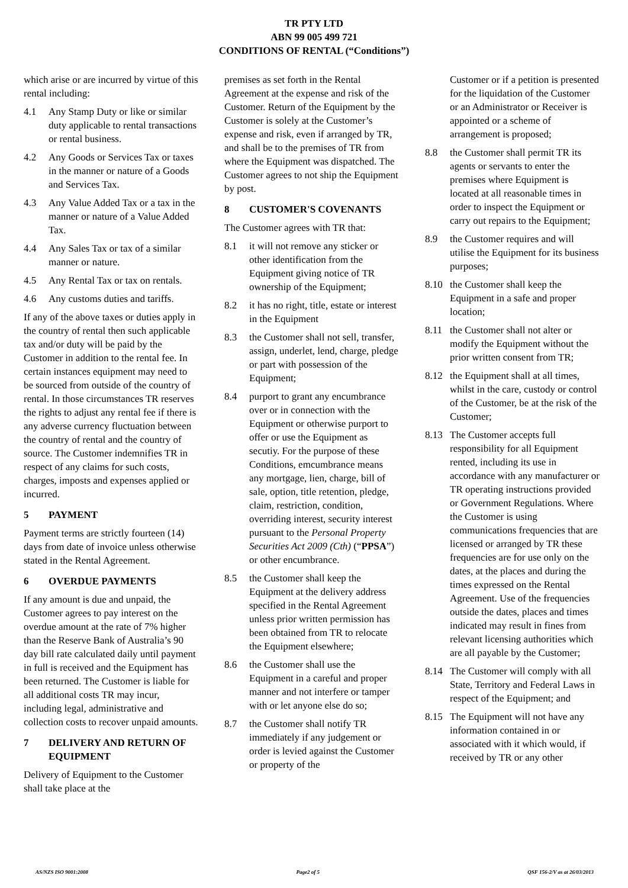TR PTY LTD
ABN 99 005 499 721
CONDITIONS OF RENTAL (“Conditions”)
which arise or are incurred by virtue of this rental including:
4.1 Any Stamp Duty or like or similar duty applicable to rental transactions or rental business.
4.2 Any Goods or Services Tax or taxes in the manner or nature of a Goods and Services Tax.
4.3 Any Value Added Tax or a tax in the manner or nature of a Value Added Tax.
4.4 Any Sales Tax or tax of a similar manner or nature.
4.5 Any Rental Tax or tax on rentals.
4.6 Any customs duties and tariffs.
If any of the above taxes or duties apply in the country of rental then such applicable tax and/or duty will be paid by the Customer in addition to the rental fee. In certain instances equipment may need to be sourced from outside of the country of rental. In those circumstances TR reserves the rights to adjust any rental fee if there is any adverse currency fluctuation between the country of rental and the country of source. The Customer indemnifies TR in respect of any claims for such costs, charges, imposts and expenses applied or incurred.
5 PAYMENT
Payment terms are strictly fourteen (14) days from date of invoice unless otherwise stated in the Rental Agreement.
6 OVERDUE PAYMENTS
If any amount is due and unpaid, the Customer agrees to pay interest on the overdue amount at the rate of 7% higher than the Reserve Bank of Australia’s 90 day bill rate calculated daily until payment in full is received and the Equipment has been returned. The Customer is liable for all additional costs TR may incur, including legal, administrative and collection costs to recover unpaid amounts.
7 DELIVERY AND RETURN OF EQUIPMENT
Delivery of Equipment to the Customer shall take place at the
premises as set forth in the Rental Agreement at the expense and risk of the Customer. Return of the Equipment by the Customer is solely at the Customer’s expense and risk, even if arranged by TR, and shall be to the premises of TR from where the Equipment was dispatched. The Customer agrees to not ship the Equipment by post.
8 CUSTOMER'S COVENANTS
The Customer agrees with TR that:
8.1 it will not remove any sticker or other identification from the Equipment giving notice of TR ownership of the Equipment;
8.2 it has no right, title, estate or interest in the Equipment
8.3 the Customer shall not sell, transfer, assign, underlet, lend, charge, pledge or part with possession of the Equipment;
8.4 purport to grant any encumbrance over or in connection with the Equipment or otherwise purport to offer or use the Equipment as secutiy. For the purpose of these Conditions, emcumbrance means any mortgage, lien, charge, bill of sale, option, title retention, pledge, claim, restriction, condition, overriding interest, security interest pursuant to the Personal Property Securities Act 2009 (Cth) (“PPSA”) or other encumbrance.
8.5 the Customer shall keep the Equipment at the delivery address specified in the Rental Agreement unless prior written permission has been obtained from TR to relocate the Equipment elsewhere;
8.6 the Customer shall use the Equipment in a careful and proper manner and not interfere or tamper with or let anyone else do so;
8.7 the Customer shall notify TR immediately if any judgement or order is levied against the Customer or property of the
Customer or if a petition is presented for the liquidation of the Customer or an Administrator or Receiver is appointed or a scheme of arrangement is proposed;
8.8 the Customer shall permit TR its agents or servants to enter the premises where Equipment is located at all reasonable times in order to inspect the Equipment or carry out repairs to the Equipment;
8.9 the Customer requires and will utilise the Equipment for its business purposes;
8.10 the Customer shall keep the Equipment in a safe and proper location;
8.11 the Customer shall not alter or modify the Equipment without the prior written consent from TR;
8.12 the Equipment shall at all times, whilst in the care, custody or control of the Customer, be at the risk of the Customer;
8.13 The Customer accepts full responsibility for all Equipment rented, including its use in accordance with any manufacturer or TR operating instructions provided or Government Regulations. Where the Customer is using communications frequencies that are licensed or arranged by TR these frequencies are for use only on the dates, at the places and during the times expressed on the Rental Agreement. Use of the frequencies outside the dates, places and times indicated may result in fines from relevant licensing authorities which are all payable by the Customer;
8.14 The Customer will comply with all State, Territory and Federal Laws in respect of the Equipment; and
8.15 The Equipment will not have any information contained in or associated with it which would, if received by TR or any other
AS/NZS ISO 9001:2008 Page2 of 5 QSF 156-2/V as at 26/03/2013